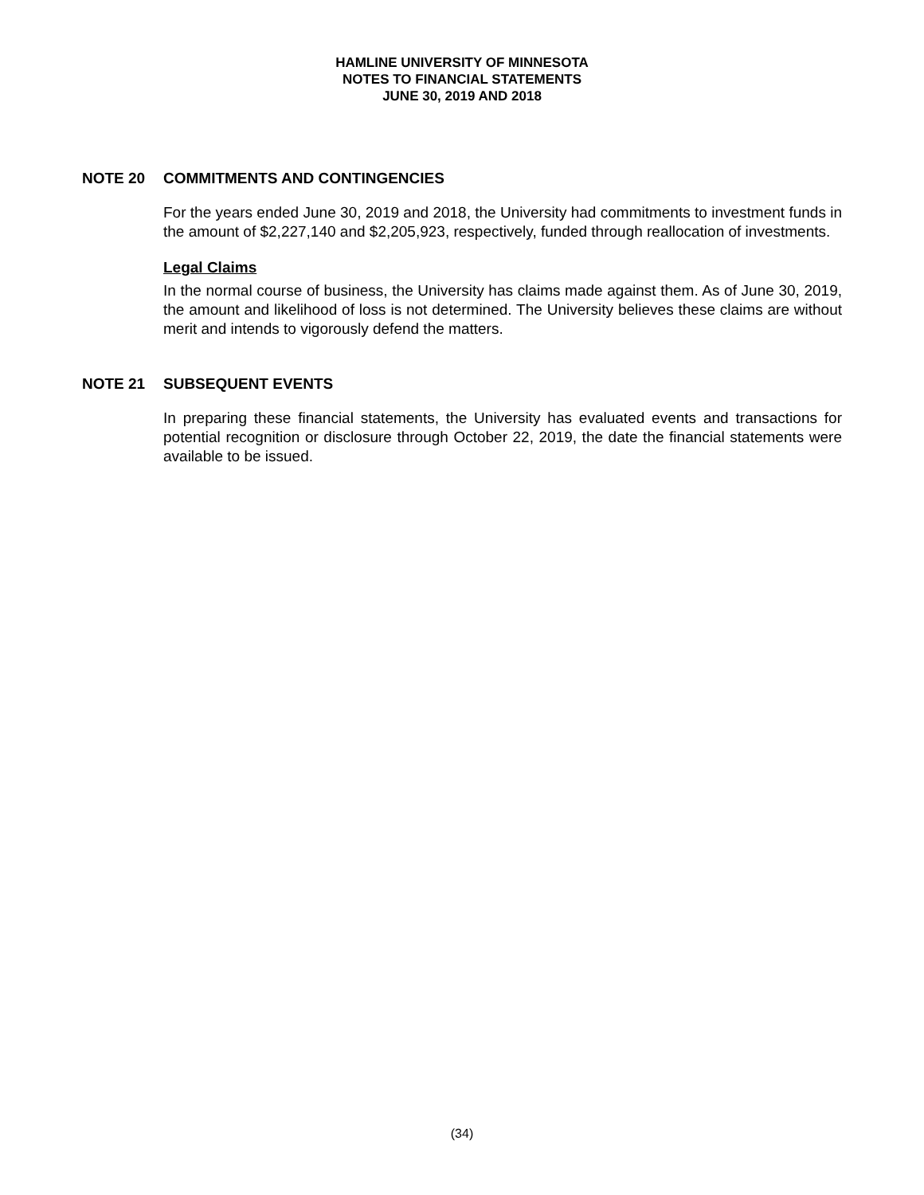HAMLINE UNIVERSITY OF MINNESOTA
NOTES TO FINANCIAL STATEMENTS
JUNE 30, 2019 AND 2018
NOTE 20 COMMITMENTS AND CONTINGENCIES
For the years ended June 30, 2019 and 2018, the University had commitments to investment funds in the amount of $2,227,140 and $2,205,923, respectively, funded through reallocation of investments.
Legal Claims
In the normal course of business, the University has claims made against them. As of June 30, 2019, the amount and likelihood of loss is not determined. The University believes these claims are without merit and intends to vigorously defend the matters.
NOTE 21 SUBSEQUENT EVENTS
In preparing these financial statements, the University has evaluated events and transactions for potential recognition or disclosure through October 22, 2019, the date the financial statements were available to be issued.
(34)